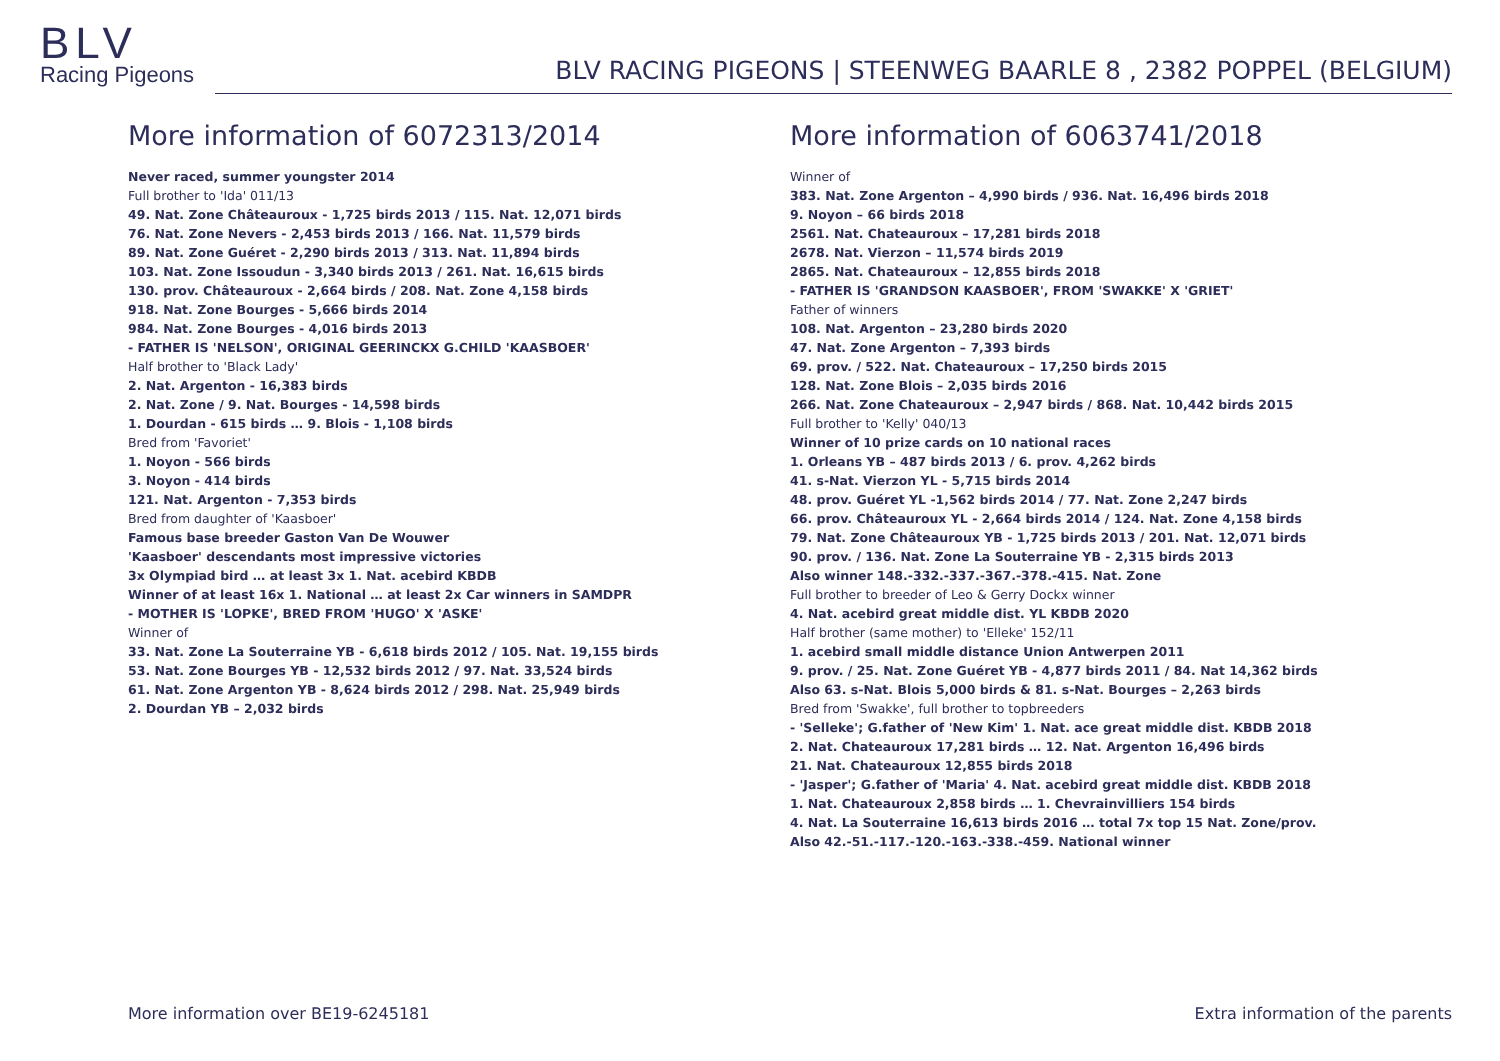BLV
Racing Pigeons
BLV RACING PIGEONS | STEENWEG BAARLE 8 , 2382 POPPEL (BELGIUM)
More information of 6072313/2014
Never raced, summer youngster 2014
Full brother to 'Ida' 011/13
49. Nat. Zone Châteauroux - 1,725 birds 2013 / 115. Nat. 12,071 birds
76. Nat. Zone Nevers - 2,453 birds 2013 / 166. Nat. 11,579 birds
89. Nat. Zone Guéret - 2,290 birds 2013 / 313. Nat. 11,894 birds
103. Nat. Zone Issoudun - 3,340 birds 2013 / 261. Nat. 16,615 birds
130. prov. Châteauroux - 2,664 birds / 208. Nat. Zone 4,158 birds
918. Nat. Zone Bourges - 5,666 birds 2014
984. Nat. Zone Bourges - 4,016 birds 2013
- FATHER IS 'NELSON', ORIGINAL GEERINCKX G.CHILD 'KAASBOER'
Half brother to 'Black Lady'
2. Nat. Argenton - 16,383 birds
2. Nat. Zone / 9. Nat. Bourges - 14,598 birds
1. Dourdan - 615 birds … 9. Blois - 1,108 birds
Bred from 'Favoriet'
1. Noyon - 566 birds
3. Noyon - 414 birds
121. Nat. Argenton - 7,353 birds
Bred from daughter of 'Kaasboer'
Famous base breeder Gaston Van De Wouwer
'Kaasboer' descendants most impressive victories
3x Olympiad bird … at least 3x 1. Nat. acebird KBDB
Winner of at least 16x 1. National … at least 2x Car winners in SAMDPR
- MOTHER IS 'LOPKE', BRED FROM 'HUGO' X 'ASKE'
Winner of
33. Nat. Zone La Souterraine YB - 6,618 birds 2012 / 105. Nat. 19,155 birds
53. Nat. Zone Bourges YB - 12,532 birds 2012 / 97. Nat. 33,524 birds
61. Nat. Zone Argenton YB - 8,624 birds 2012 / 298. Nat. 25,949 birds
2. Dourdan YB – 2,032 birds
More information of 6063741/2018
Winner of
383. Nat. Zone Argenton – 4,990 birds / 936. Nat. 16,496 birds 2018
9. Noyon – 66 birds 2018
2561. Nat. Chateauroux – 17,281 birds 2018
2678. Nat. Vierzon – 11,574 birds 2019
2865. Nat. Chateauroux – 12,855 birds 2018
- FATHER IS 'GRANDSON KAASBOER', FROM 'SWAKKE' X 'GRIET'
Father of winners
108. Nat. Argenton – 23,280 birds 2020
47. Nat. Zone Argenton – 7,393 birds
69. prov. / 522. Nat. Chateauroux – 17,250 birds 2015
128. Nat. Zone Blois – 2,035 birds 2016
266. Nat. Zone Chateauroux – 2,947 birds / 868. Nat. 10,442 birds 2015
Full brother to 'Kelly' 040/13
Winner of 10 prize cards on 10 national races
1. Orleans YB – 487 birds 2013 / 6. prov. 4,262 birds
41. s-Nat. Vierzon YL - 5,715 birds 2014
48. prov. Guéret YL -1,562 birds 2014 / 77. Nat. Zone 2,247 birds
66. prov. Châteauroux YL - 2,664 birds 2014 / 124. Nat. Zone 4,158 birds
79. Nat. Zone Châteauroux YB - 1,725 birds 2013 / 201. Nat. 12,071 birds
90. prov. / 136. Nat. Zone La Souterraine YB - 2,315 birds 2013
Also winner 148.-332.-337.-367.-378.-415. Nat. Zone
Full brother to breeder of Leo & Gerry Dockx winner
4. Nat. acebird great middle dist. YL KBDB 2020
Half brother (same mother) to 'Elleke' 152/11
1. acebird small middle distance Union Antwerpen 2011
9. prov. / 25. Nat. Zone Guéret YB - 4,877 birds 2011 / 84. Nat 14,362 birds
Also 63. s-Nat. Blois 5,000 birds & 81. s-Nat. Bourges – 2,263 birds
Bred from 'Swakke', full brother to topbreeders
- 'Selleke'; G.father of 'New Kim' 1. Nat. ace great middle dist. KBDB 2018
2. Nat. Chateauroux 17,281 birds … 12. Nat. Argenton 16,496 birds
21. Nat. Chateauroux 12,855 birds 2018
- 'Jasper'; G.father of 'Maria' 4. Nat. acebird great middle dist. KBDB 2018
1. Nat. Chateauroux 2,858 birds … 1. Chevrainvilliers 154 birds
4. Nat. La Souterraine 16,613 birds 2016 … total 7x top 15 Nat. Zone/prov.
Also 42.-51.-117.-120.-163.-338.-459. National winner
More information over BE19-6245181 Extra information of the parents